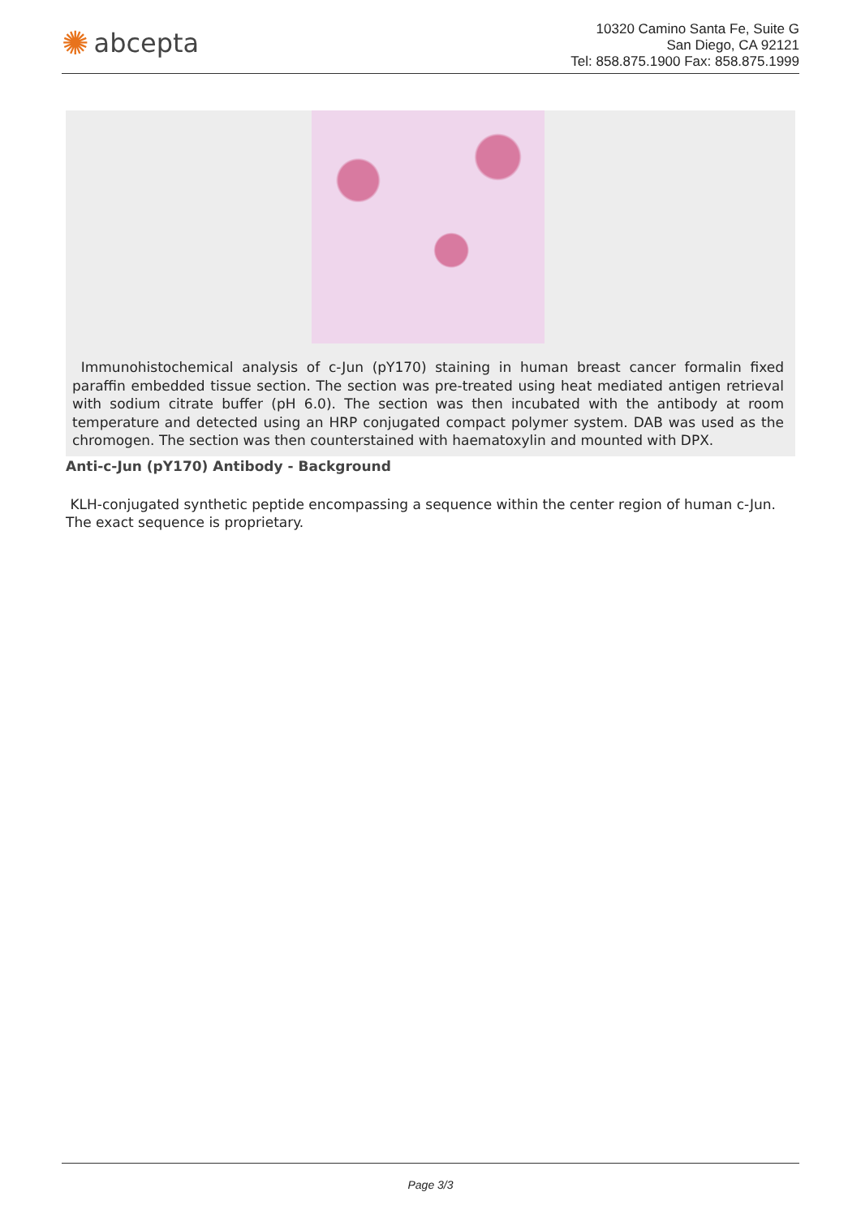✺ abcepta
10320 Camino Santa Fe, Suite G
San Diego, CA 92121
Tel: 858.875.1900 Fax: 858.875.1999
Immunohistochemical analysis of c-Jun (pY170) staining in human breast cancer formalin fixed paraffin embedded tissue section. The section was pre-treated using heat mediated antigen retrieval with sodium citrate buffer (pH 6.0). The section was then incubated with the antibody at room temperature and detected using an HRP conjugated compact polymer system. DAB was used as the chromogen. The section was then counterstained with haematoxylin and mounted with DPX.
Anti-c-Jun (pY170) Antibody - Background
KLH-conjugated synthetic peptide encompassing a sequence within the center region of human c-Jun. The exact sequence is proprietary.
Page 3/3